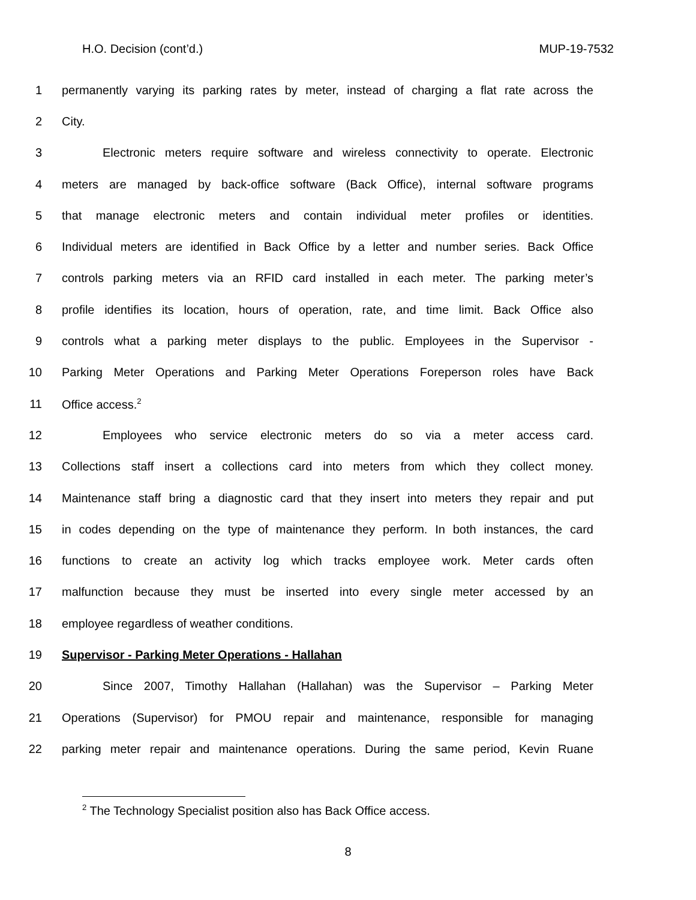H.O. Decision (cont’d.) MUP-19-7532
1 permanently varying its parking rates by meter, instead of charging a flat rate across the
2 City.
3 Electronic meters require software and wireless connectivity to operate. Electronic
4 meters are managed by back-office software (Back Office), internal software programs
5 that manage electronic meters and contain individual meter profiles or identities.
6 Individual meters are identified in Back Office by a letter and number series. Back Office
7 controls parking meters via an RFID card installed in each meter. The parking meter’s
8 profile identifies its location, hours of operation, rate, and time limit. Back Office also
9 controls what a parking meter displays to the public. Employees in the Supervisor -
10 Parking Meter Operations and Parking Meter Operations Foreperson roles have Back
11 Office access.<sup>2</sup>
12 Employees who service electronic meters do so via a meter access card.
13 Collections staff insert a collections card into meters from which they collect money.
14 Maintenance staff bring a diagnostic card that they insert into meters they repair and put
15 in codes depending on the type of maintenance they perform. In both instances, the card
16 functions to create an activity log which tracks employee work. Meter cards often
17 malfunction because they must be inserted into every single meter accessed by an
18 employee regardless of weather conditions.
19 Supervisor - Parking Meter Operations - Hallahan
20 Since 2007, Timothy Hallahan (Hallahan) was the Supervisor – Parking Meter
21 Operations (Supervisor) for PMOU repair and maintenance, responsible for managing
22 parking meter repair and maintenance operations. During the same period, Kevin Ruane
<sup>2</sup> The Technology Specialist position also has Back Office access.
8